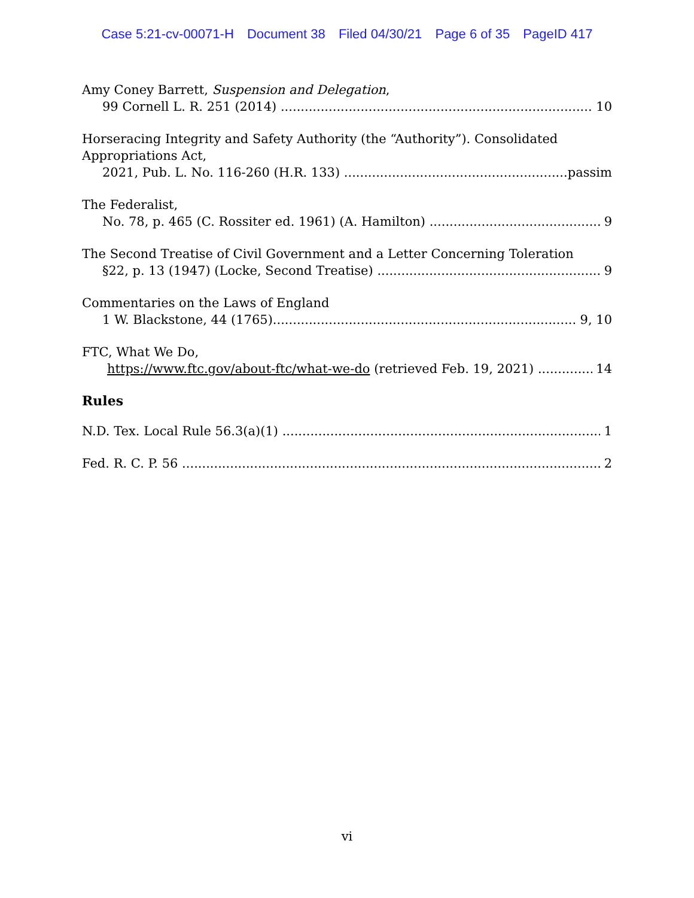Case 5:21-cv-00071-H Document 38 Filed 04/30/21 Page 6 of 35 PageID 417
Amy Coney Barrett, Suspension and Delegation,
99 Cornell L. R. 251 (2014) 10
Horseracing Integrity and Safety Authority (the “Authority”). Consolidated Appropriations Act,
2021, Pub. L. No. 116-260 (H.R. 133) passim
The Federalist,
No. 78, p. 465 (C. Rossiter ed. 1961) (A. Hamilton) 9
The Second Treatise of Civil Government and a Letter Concerning Toleration
§22, p. 13 (1947) (Locke, Second Treatise) 9
Commentaries on the Laws of England
1 W. Blackstone, 44 (1765) 9, 10
FTC, What We Do,
https://www.ftc.gov/about-ftc/what-we-do (retrieved Feb. 19, 2021) 14
Rules
N.D. Tex. Local Rule 56.3(a)(1) 1
Fed. R. C. P. 56 2
vi